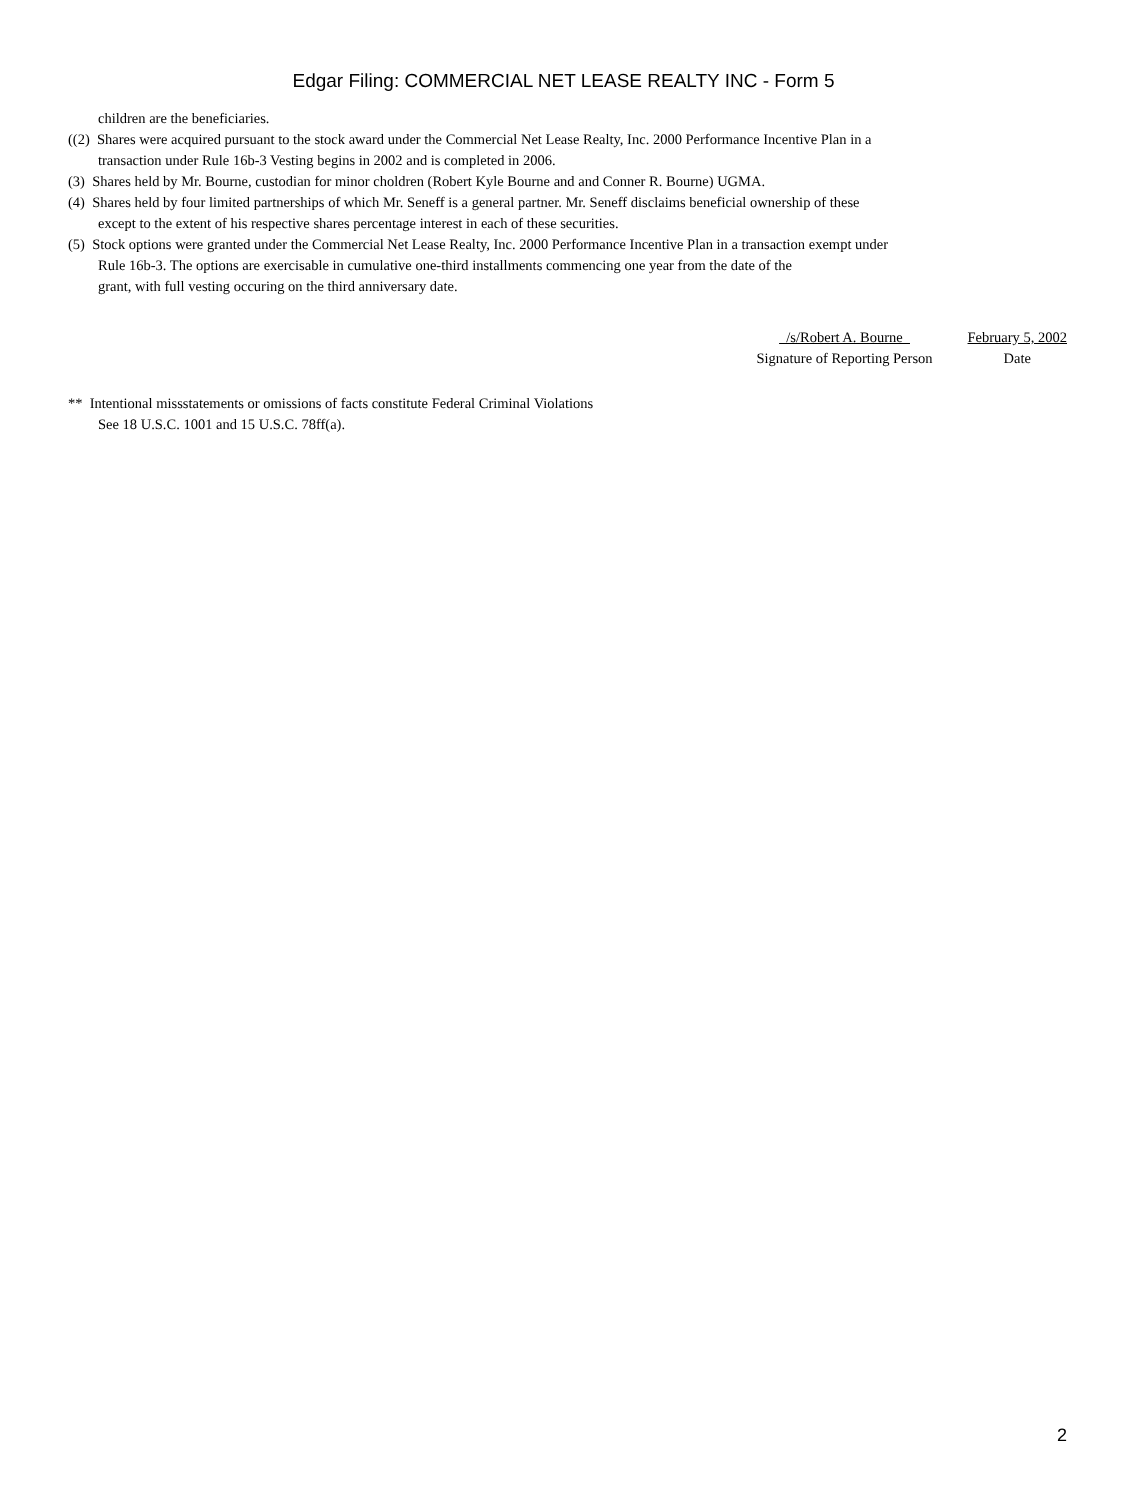Edgar Filing: COMMERCIAL NET LEASE REALTY INC - Form 5
children are the beneficiaries.
((2) Shares were acquired pursuant to the stock award under the Commercial Net Lease Realty, Inc. 2000 Performance Incentive Plan in a
transaction under Rule 16b-3 Vesting begins in 2002 and is completed in 2006.
(3) Shares held by Mr. Bourne, custodian for minor choldren (Robert Kyle Bourne and and Conner R. Bourne) UGMA.
(4) Shares held by four limited partnerships of which Mr. Seneff is a general partner. Mr. Seneff disclaims beneficial ownership of these
except to the extent of his respective shares percentage interest in each of these securities.
(5) Stock options were granted under the Commercial Net Lease Realty, Inc. 2000 Performance Incentive Plan in a transaction exempt under
Rule 16b-3. The options are exercisable in cumulative one-third installments commencing one year from the date of the
grant, with full vesting occuring on the third anniversary date.
/s/Robert A. Bourne
Signature of Reporting Person
February 5, 2002
Date
** Intentional missstatements or omissions of facts constitute Federal Criminal Violations
See 18 U.S.C. 1001 and 15 U.S.C. 78ff(a).
2